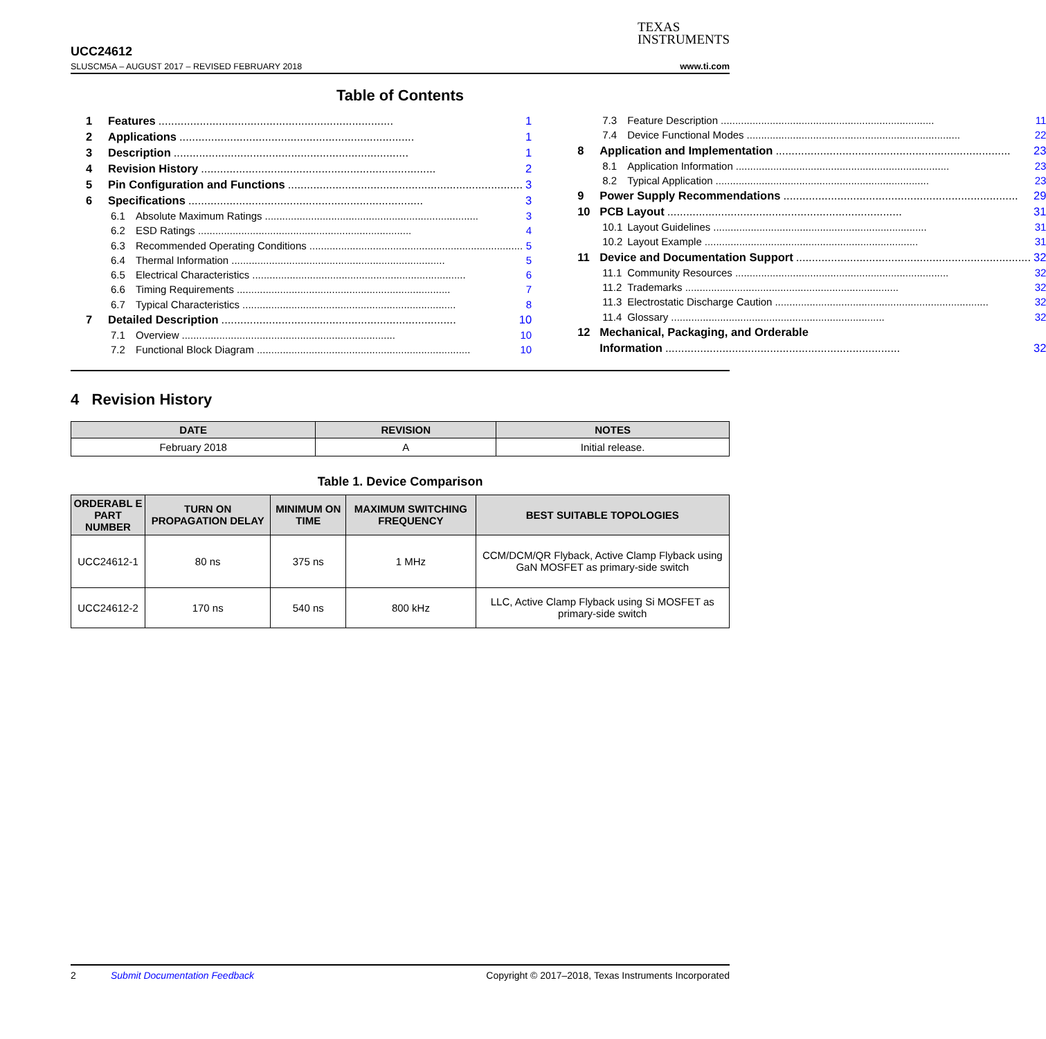UCC24612
SLUSCM5A – AUGUST 2017 – REVISED FEBRUARY 2018
TEXAS
INSTRUMENTS
www.ti.com
Table of Contents
1 Features.......................................................................... 1
2 Applications.......................................................................... 1
3 Description.......................................................................... 1
4 Revision History.......................................................................... 2
5 Pin Configuration and Functions.......................................................................... 3
6 Specifications.......................................................................... 3
6.1 Absolute Maximum Ratings.......................................................................... 3
6.2 ESD Ratings.......................................................................... 4
6.3 Recommended Operating Conditions.......................................................................... 5
6.4 Thermal Information.......................................................................... 5
6.5 Electrical Characteristics.......................................................................... 6
6.6 Timing Requirements.......................................................................... 7
6.7 Typical Characteristics.......................................................................... 8
7 Detailed Description.......................................................................... 10
7.1 Overview.......................................................................... 10
7.2 Functional Block Diagram.......................................................................... 10
7.3 Feature Description.......................................................................... 11
7.4 Device Functional Modes.......................................................................... 22
8 Application and Implementation.......................................................................... 23
8.1 Application Information.......................................................................... 23
8.2 Typical Application.......................................................................... 23
9 Power Supply Recommendations.......................................................................... 29
10 PCB Layout.......................................................................... 31
10.1 Layout Guidelines.......................................................................... 31
10.2 Layout Example.......................................................................... 31
11 Device and Documentation Support.......................................................................... 32
11.1 Community Resources.......................................................................... 32
11.2 Trademarks.......................................................................... 32
11.3 Electrostatic Discharge Caution.......................................................................... 32
11.4 Glossary.......................................................................... 32
12 Mechanical, Packaging, and Orderable
Information.......................................................................... 32
4 Revision History
| DATE | REVISION | NOTES |
| --- | --- | --- |
| February 2018 | A | Initial release. |
Table 1. Device Comparison
| ORDERABL E PART NUMBER | TURN ON PROPAGATION DELAY | MINIMUM ON TIME | MAXIMUM SWITCHING FREQUENCY | BEST SUITABLE TOPOLOGIES |
| --- | --- | --- | --- | --- |
| UCC24612-1 | 80 ns | 375 ns | 1 MHz | CCM/DCM/QR Flyback, Active Clamp Flyback using GaN MOSFET as primary-side switch |
| UCC24612-2 | 170 ns | 540 ns | 800 kHz | LLC, Active Clamp Flyback using Si MOSFET as primary-side switch |
2 Submit Documentation Feedback Copyright © 2017–2018, Texas Instruments Incorporated